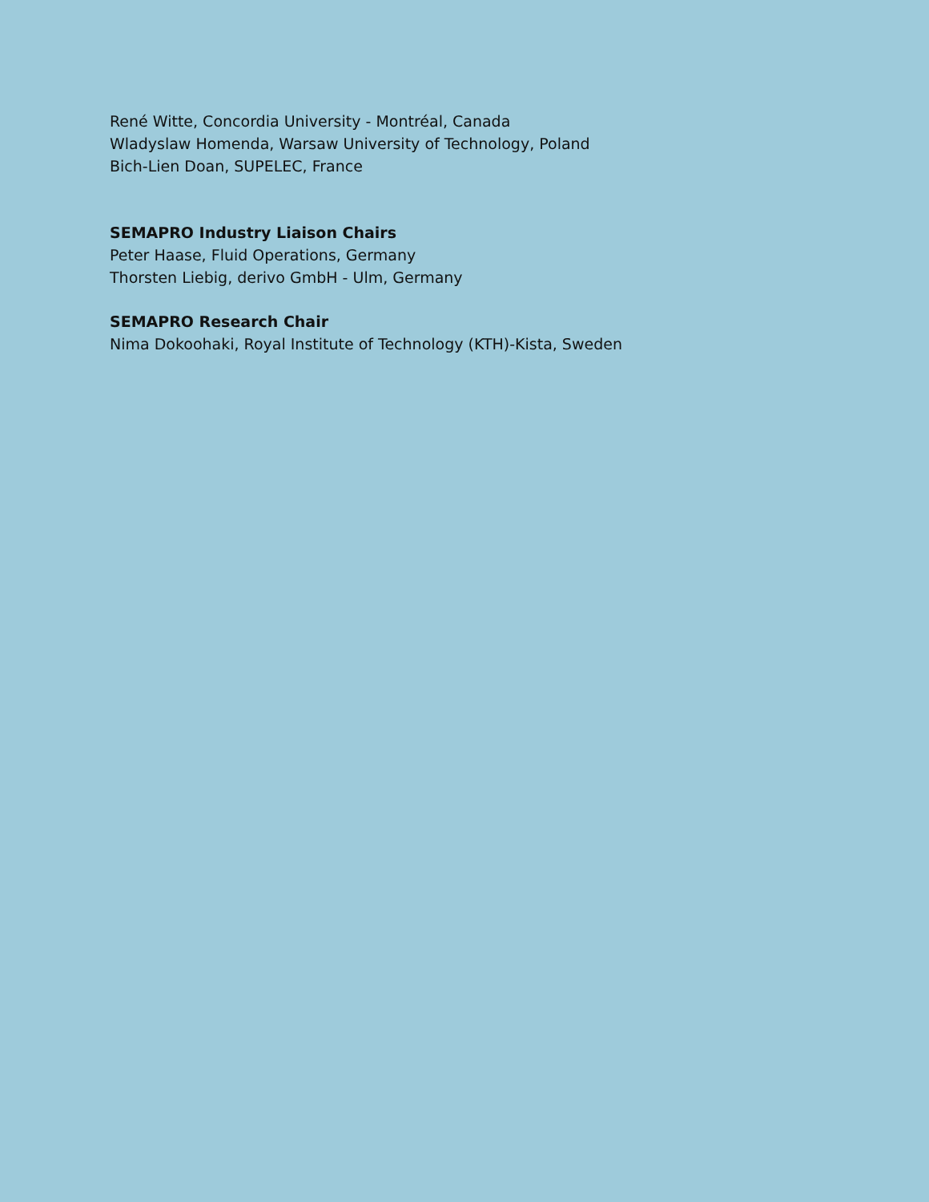René Witte, Concordia University - Montréal, Canada
Wladyslaw Homenda, Warsaw University of Technology, Poland
Bich-Lien Doan, SUPELEC, France
SEMAPRO Industry Liaison Chairs
Peter Haase, Fluid Operations, Germany
Thorsten Liebig, derivo GmbH - Ulm, Germany
SEMAPRO Research Chair
Nima Dokoohaki, Royal Institute of Technology (KTH)-Kista, Sweden